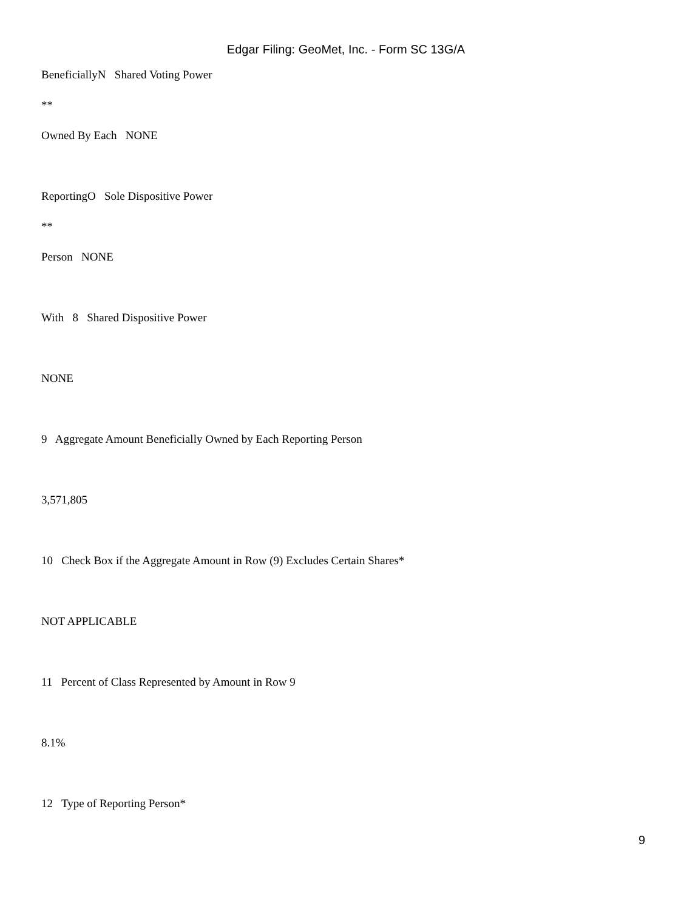Edgar Filing: GeoMet, Inc. - Form SC 13G/A
BeneficiallyN Shared Voting Power
**
Owned By Each NONE
ReportingO Sole Dispositive Power
**
Person NONE
With 8 Shared Dispositive Power
NONE
9 Aggregate Amount Beneficially Owned by Each Reporting Person
3,571,805
10 Check Box if the Aggregate Amount in Row (9) Excludes Certain Shares*
NOT APPLICABLE
11 Percent of Class Represented by Amount in Row 9
8.1%
12 Type of Reporting Person*
9